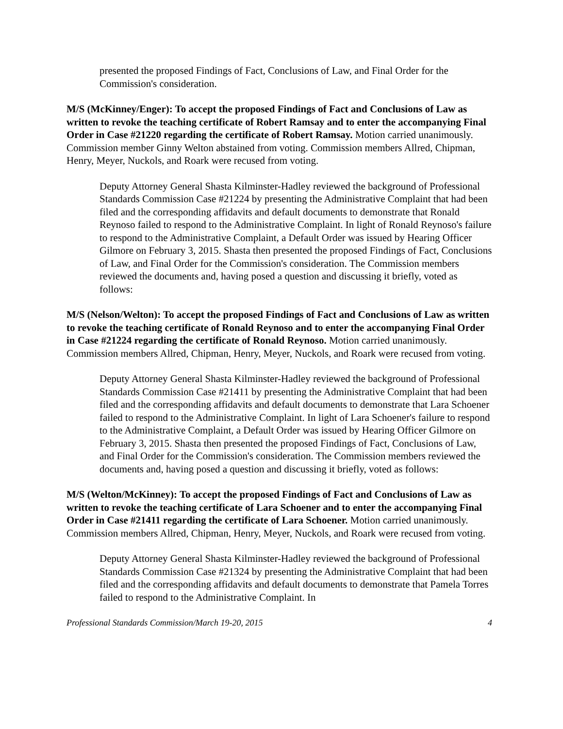presented the proposed Findings of Fact, Conclusions of Law, and Final Order for the Commission's consideration.
M/S (McKinney/Enger): To accept the proposed Findings of Fact and Conclusions of Law as written to revoke the teaching certificate of Robert Ramsay and to enter the accompanying Final Order in Case #21220 regarding the certificate of Robert Ramsay. Motion carried unanimously. Commission member Ginny Welton abstained from voting. Commission members Allred, Chipman, Henry, Meyer, Nuckols, and Roark were recused from voting.
Deputy Attorney General Shasta Kilminster-Hadley reviewed the background of Professional Standards Commission Case #21224 by presenting the Administrative Complaint that had been filed and the corresponding affidavits and default documents to demonstrate that Ronald Reynoso failed to respond to the Administrative Complaint. In light of Ronald Reynoso's failure to respond to the Administrative Complaint, a Default Order was issued by Hearing Officer Gilmore on February 3, 2015. Shasta then presented the proposed Findings of Fact, Conclusions of Law, and Final Order for the Commission's consideration. The Commission members reviewed the documents and, having posed a question and discussing it briefly, voted as follows:
M/S (Nelson/Welton): To accept the proposed Findings of Fact and Conclusions of Law as written to revoke the teaching certificate of Ronald Reynoso and to enter the accompanying Final Order in Case #21224 regarding the certificate of Ronald Reynoso. Motion carried unanimously. Commission members Allred, Chipman, Henry, Meyer, Nuckols, and Roark were recused from voting.
Deputy Attorney General Shasta Kilminster-Hadley reviewed the background of Professional Standards Commission Case #21411 by presenting the Administrative Complaint that had been filed and the corresponding affidavits and default documents to demonstrate that Lara Schoener failed to respond to the Administrative Complaint. In light of Lara Schoener's failure to respond to the Administrative Complaint, a Default Order was issued by Hearing Officer Gilmore on February 3, 2015. Shasta then presented the proposed Findings of Fact, Conclusions of Law, and Final Order for the Commission's consideration. The Commission members reviewed the documents and, having posed a question and discussing it briefly, voted as follows:
M/S (Welton/McKinney): To accept the proposed Findings of Fact and Conclusions of Law as written to revoke the teaching certificate of Lara Schoener and to enter the accompanying Final Order in Case #21411 regarding the certificate of Lara Schoener. Motion carried unanimously. Commission members Allred, Chipman, Henry, Meyer, Nuckols, and Roark were recused from voting.
Deputy Attorney General Shasta Kilminster-Hadley reviewed the background of Professional Standards Commission Case #21324 by presenting the Administrative Complaint that had been filed and the corresponding affidavits and default documents to demonstrate that Pamela Torres failed to respond to the Administrative Complaint. In
Professional Standards Commission/March 19-20, 2015 4